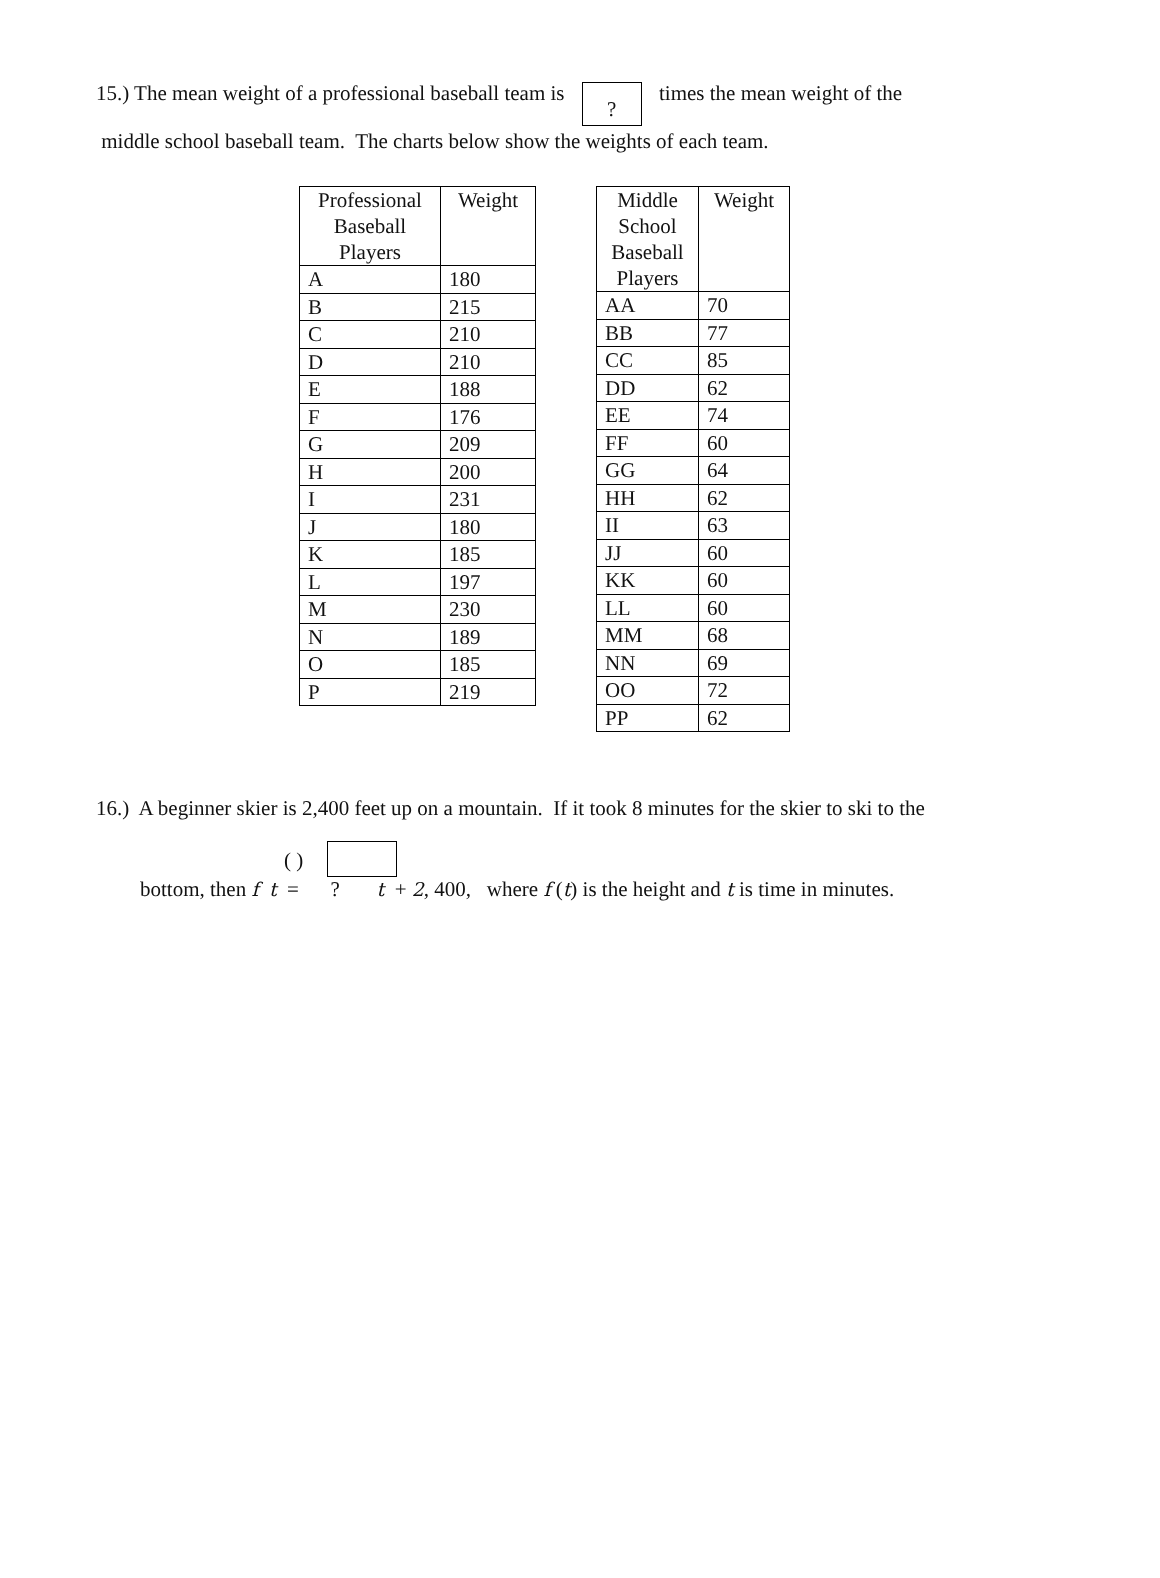15.) The mean weight of a professional baseball team is ? times the mean weight of the
middle school baseball team. The charts below show the weights of each team.
| Professional Baseball Players | Weight |
| --- | --- |
| A | 180 |
| B | 215 |
| C | 210 |
| D | 210 |
| E | 188 |
| F | 176 |
| G | 209 |
| H | 200 |
| I | 231 |
| J | 180 |
| K | 185 |
| L | 197 |
| M | 230 |
| N | 189 |
| O | 185 |
| P | 219 |
| Middle School Baseball Players | Weight |
| --- | --- |
| AA | 70 |
| BB | 77 |
| CC | 85 |
| DD | 62 |
| EE | 74 |
| FF | 60 |
| GG | 64 |
| HH | 62 |
| II | 63 |
| JJ | 60 |
| KK | 60 |
| LL | 60 |
| MM | 68 |
| NN | 69 |
| OO | 72 |
| PP | 62 |
16.) A beginner skier is 2,400 feet up on a mountain. If it took 8 minutes for the skier to ski to the
( )
bottom, then f t = ? t + 2, 400, where f (t) is the height and t is time in minutes.